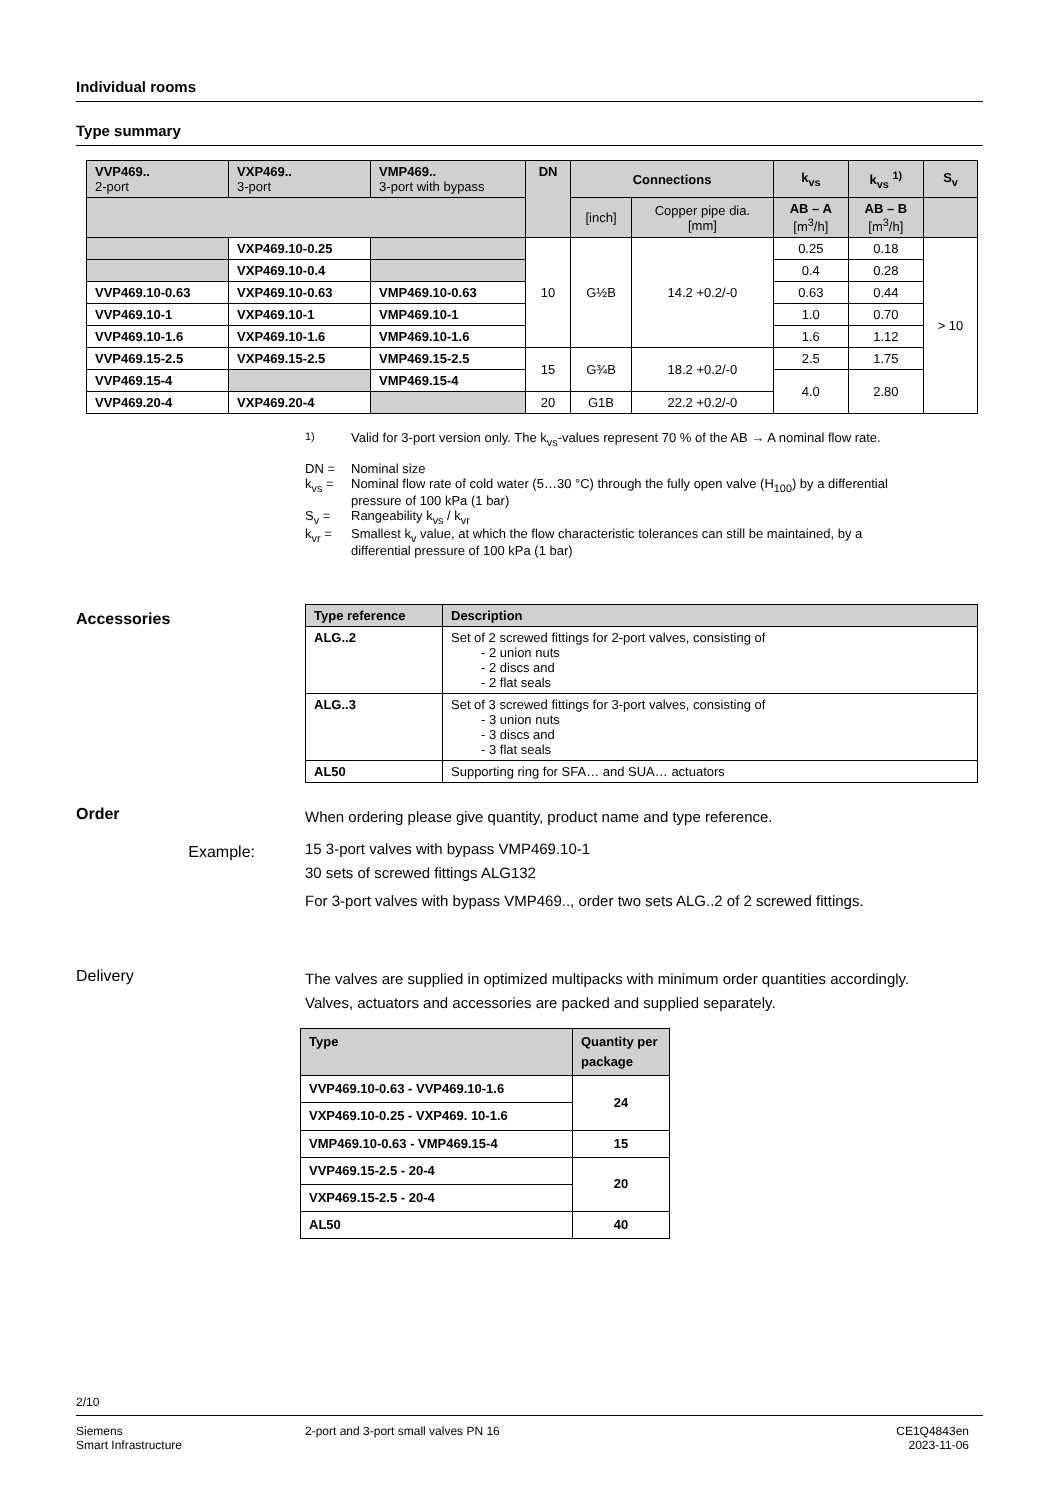Individual rooms
Type summary
| VVP469.. 2-port | VXP469.. 3-port | VMP469.. 3-port with bypass | DN | Connections | | k<sub>vs</sub> | k<sub>vs</sub> <sup>1)</sup> | S<sub>v</sub> |
| --- | --- | --- | --- | --- | --- | --- | --- | --- |
| | | | | [inch] | Copper pipe dia. [mm] | AB – A [m<sup>3</sup>/h] | AB – B [m<sup>3</sup>/h] | |
| | VXP469.10-0.25 | | 10 | G½B | 14.2 +0.2/-0 | 0.25 | 0.18 | > 10 |
| | VXP469.10-0.4 | | | | | 0.4 | 0.28 | |
| VVP469.10-0.63 | VXP469.10-0.63 | VMP469.10-0.63 | | | | 0.63 | 0.44 | |
| VVP469.10-1 | VXP469.10-1 | VMP469.10-1 | | | | 1.0 | 0.70 | |
| VVP469.10-1.6 | VXP469.10-1.6 | VMP469.10-1.6 | | | | 1.6 | 1.12 | |
| VVP469.15-2.5 | VXP469.15-2.5 | VMP469.15-2.5 | 15 | G¾B | 18.2 +0.2/-0 | 2.5 | 1.75 | |
| VVP469.15-4 | | VMP469.15-4 | | | | 4.0 | 2.80 | |
| VVP469.20-4 | VXP469.20-4 | | 20 | G1B | 22.2 +0.2/-0 | | | |
<sup>1)</sup> Valid for 3-port version only. The k<sub>vs</sub>-values represent 70 % of the AB → A nominal flow rate.
DN = Nominal size
k<sub>vs</sub> = Nominal flow rate of cold water (5…30 °C) through the fully open valve (H<sub>100</sub>) by a differential
pressure of 100 kPa (1 bar)
S<sub>v</sub> = Rangeability k<sub>vs</sub> / k<sub>vr</sub>
k<sub>vr</sub> = Smallest k<sub>v</sub> value, at which the flow characteristic tolerances can still be maintained, by a
differential pressure of 100 kPa (1 bar)
Accessories
| Type reference | Description |
| --- | --- |
| ALG..2 | Set of 2 screwed fittings for 2-port valves, consisting of - 2 union nuts - 2 discs and - 2 flat seals |
| ALG..3 | Set of 3 screwed fittings for 3-port valves, consisting of - 3 union nuts - 3 discs and - 3 flat seals |
| AL50 | Supporting ring for SFA… and SUA… actuators |
Order
Example:
When ordering please give quantity, product name and type reference.
15 3-port valves with bypass VMP469.10-1
30 sets of screwed fittings ALG132
For 3-port valves with bypass VMP469.., order two sets ALG..2 of 2 screwed fittings.
Delivery
The valves are supplied in optimized multipacks with minimum order quantities accordingly.
Valves, actuators and accessories are packed and supplied separately.
| Type | Quantity per package |
| --- | --- |
| VVP469.10-0.63 - VVP469.10-1.6 | 24 |
| VXP469.10-0.25 - VXP469. 10-1.6 | |
| VMP469.10-0.63 - VMP469.15-4 | 15 |
| VVP469.15-2.5 - 20-4 | 20 |
| VXP469.15-2.5 - 20-4 | |
| AL50 | 40 |
2/10
Siemens
Smart Infrastructure
2-port and 3-port small valves PN 16
CE1Q4843en
2023-11-06